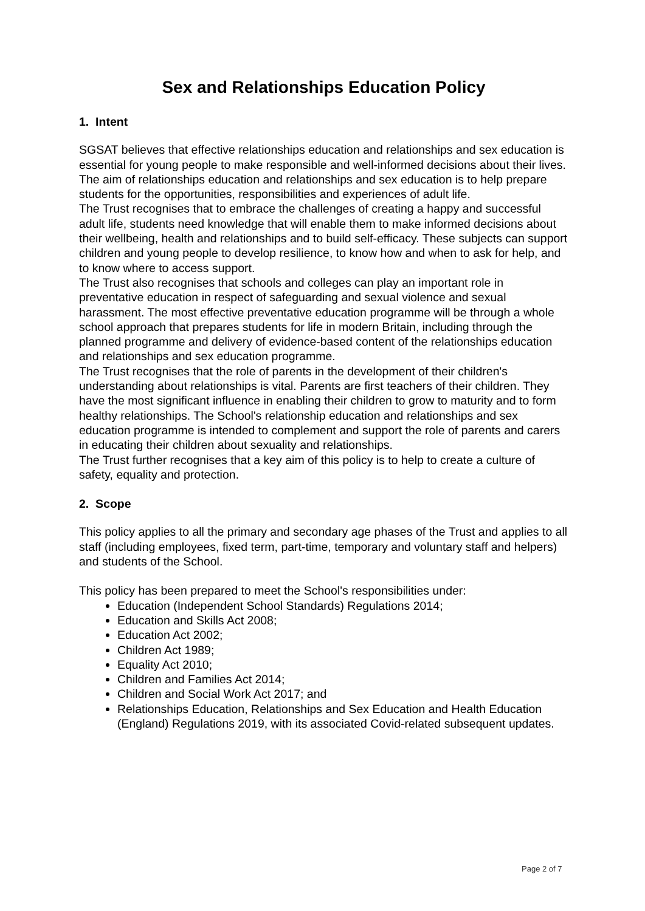Sex and Relationships Education Policy
1. Intent
SGSAT believes that effective relationships education and relationships and sex education is essential for young people to make responsible and well-informed decisions about their lives. The aim of relationships education and relationships and sex education is to help prepare students for the opportunities, responsibilities and experiences of adult life.
The Trust recognises that to embrace the challenges of creating a happy and successful adult life, students need knowledge that will enable them to make informed decisions about their wellbeing, health and relationships and to build self-efficacy. These subjects can support children and young people to develop resilience, to know how and when to ask for help, and to know where to access support.
The Trust also recognises that schools and colleges can play an important role in preventative education in respect of safeguarding and sexual violence and sexual harassment. The most effective preventative education programme will be through a whole school approach that prepares students for life in modern Britain, including through the planned programme and delivery of evidence-based content of the relationships education and relationships and sex education programme.
The Trust recognises that the role of parents in the development of their children's understanding about relationships is vital. Parents are first teachers of their children. They have the most significant influence in enabling their children to grow to maturity and to form healthy relationships. The School's relationship education and relationships and sex education programme is intended to complement and support the role of parents and carers in educating their children about sexuality and relationships.
The Trust further recognises that a key aim of this policy is to help to create a culture of safety, equality and protection.
2. Scope
This policy applies to all the primary and secondary age phases of the Trust and applies to all staff (including employees, fixed term, part-time, temporary and voluntary staff and helpers) and students of the School.
This policy has been prepared to meet the School's responsibilities under:
Education (Independent School Standards) Regulations 2014;
Education and Skills Act 2008;
Education Act 2002;
Children Act 1989;
Equality Act 2010;
Children and Families Act 2014;
Children and Social Work Act 2017; and
Relationships Education, Relationships and Sex Education and Health Education (England) Regulations 2019, with its associated Covid-related subsequent updates.
Page 2 of 7